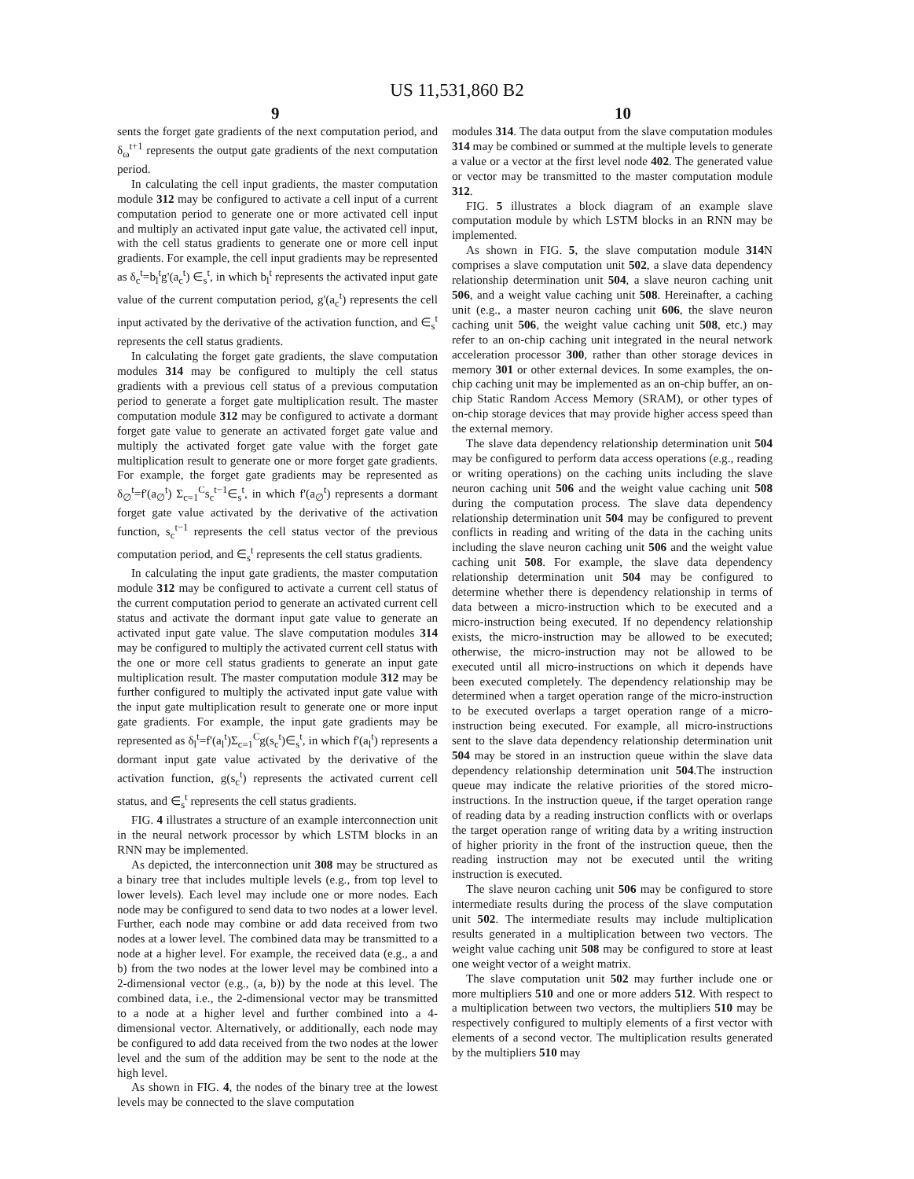US 11,531,860 B2
9 10
sents the forget gate gradients of the next computation period, and δ<sub>ω</sub><sup>t+1</sup> represents the output gate gradients of the next computation period.
In calculating the cell input gradients, the master computation module 312 may be configured to activate a cell input of a current computation period to generate one or more activated cell input and multiply an activated input gate value, the activated cell input, with the cell status gradients to generate one or more cell input gradients. For example, the cell input gradients may be represented as δ<sub>c</sub><sup>t</sup>=b<sub>l</sub><sup>t</sup>g'(a<sub>c</sub><sup>t</sup>) ∈<sub>s</sub><sup>t</sup>, in which b<sub>l</sub><sup>t</sup> represents the activated input gate value of the current computation period, g'(a<sub>c</sub><sup>t</sup>) represents the cell input activated by the derivative of the activation function, and ∈<sub>s</sub><sup>t</sup> represents the cell status gradients.
In calculating the forget gate gradients, the slave computation modules 314 may be configured to multiply the cell status gradients with a previous cell status of a previous computation period to generate a forget gate multiplication result. The master computation module 312 may be configured to activate a dormant forget gate value to generate an activated forget gate value and multiply the activated forget gate value with the forget gate multiplication result to generate one or more forget gate gradients. For example, the forget gate gradients may be represented as δ<sub>∅</sub><sup>t</sup>=f'(a<sub>∅</sub><sup>t</sup>) Σ<sub>c=1</sub><sup>C</sup>s<sub>c</sub><sup>t−1</sup>∈<sub>s</sub><sup>t</sup>, in which f'(a<sub>∅</sub><sup>t</sup>) represents a dormant forget gate value activated by the derivative of the activation function, s<sub>c</sub><sup>t−1</sup> represents the cell status vector of the previous computation period, and ∈<sub>s</sub><sup>t</sup> represents the cell status gradients.
In calculating the input gate gradients, the master computation module 312 may be configured to activate a current cell status of the current computation period to generate an activated current cell status and activate the dormant input gate value to generate an activated input gate value. The slave computation modules 314 may be configured to multiply the activated current cell status with the one or more cell status gradients to generate an input gate multiplication result. The master computation module 312 may be further configured to multiply the activated input gate value with the input gate multiplication result to generate one or more input gate gradients. For example, the input gate gradients may be represented as δ<sub>l</sub><sup>t</sup>=f'(a<sub>l</sub><sup>t</sup>)Σ<sub>c=1</sub><sup>C</sup>g(s<sub>c</sub><sup>t</sup>)∈<sub>s</sub><sup>t</sup>, in which f'(a<sub>l</sub><sup>t</sup>) represents a dormant input gate value activated by the derivative of the activation function, g(s<sub>c</sub><sup>t</sup>) represents the activated current cell status, and ∈<sub>s</sub><sup>t</sup> represents the cell status gradients.
FIG. 4 illustrates a structure of an example interconnection unit in the neural network processor by which LSTM blocks in an RNN may be implemented.
As depicted, the interconnection unit 308 may be structured as a binary tree that includes multiple levels (e.g., from top level to lower levels). Each level may include one or more nodes. Each node may be configured to send data to two nodes at a lower level. Further, each node may combine or add data received from two nodes at a lower level. The combined data may be transmitted to a node at a higher level. For example, the received data (e.g., a and b) from the two nodes at the lower level may be combined into a 2-dimensional vector (e.g., (a, b)) by the node at this level. The combined data, i.e., the 2-dimensional vector may be transmitted to a node at a higher level and further combined into a 4-dimensional vector. Alternatively, or additionally, each node may be configured to add data received from the two nodes at the lower level and the sum of the addition may be sent to the node at the high level.
As shown in FIG. 4, the nodes of the binary tree at the lowest levels may be connected to the slave computation
modules 314. The data output from the slave computation modules 314 may be combined or summed at the multiple levels to generate a value or a vector at the first level node 402. The generated value or vector may be transmitted to the master computation module 312.
FIG. 5 illustrates a block diagram of an example slave computation module by which LSTM blocks in an RNN may be implemented.
As shown in FIG. 5, the slave computation module 314 N comprises a slave computation unit 502, a slave data dependency relationship determination unit 504, a slave neuron caching unit 506, and a weight value caching unit 508. Hereinafter, a caching unit (e.g., a master neuron caching unit 606, the slave neuron caching unit 506, the weight value caching unit 508, etc.) may refer to an on-chip caching unit integrated in the neural network acceleration processor 300, rather than other storage devices in memory 301 or other external devices. In some examples, the on-chip caching unit may be implemented as an on-chip buffer, an on-chip Static Random Access Memory (SRAM), or other types of on-chip storage devices that may provide higher access speed than the external memory.
The slave data dependency relationship determination unit 504 may be configured to perform data access operations (e.g., reading or writing operations) on the caching units including the slave neuron caching unit 506 and the weight value caching unit 508 during the computation process. The slave data dependency relationship determination unit 504 may be configured to prevent conflicts in reading and writing of the data in the caching units including the slave neuron caching unit 506 and the weight value caching unit 508. For example, the slave data dependency relationship determination unit 504 may be configured to determine whether there is dependency relationship in terms of data between a micro-instruction which to be executed and a micro-instruction being executed. If no dependency relationship exists, the micro-instruction may be allowed to be executed; otherwise, the micro-instruction may not be allowed to be executed until all micro-instructions on which it depends have been executed completely. The dependency relationship may be determined when a target operation range of the micro-instruction to be executed overlaps a target operation range of a micro-instruction being executed. For example, all micro-instructions sent to the slave data dependency relationship determination unit 504 may be stored in an instruction queue within the slave data dependency relationship determination unit 504.The instruction queue may indicate the relative priorities of the stored micro-instructions. In the instruction queue, if the target operation range of reading data by a reading instruction conflicts with or overlaps the target operation range of writing data by a writing instruction of higher priority in the front of the instruction queue, then the reading instruction may not be executed until the writing instruction is executed.
The slave neuron caching unit 506 may be configured to store intermediate results during the process of the slave computation unit 502. The intermediate results may include multiplication results generated in a multiplication between two vectors. The weight value caching unit 508 may be configured to store at least one weight vector of a weight matrix.
The slave computation unit 502 may further include one or more multipliers 510 and one or more adders 512. With respect to a multiplication between two vectors, the multipliers 510 may be respectively configured to multiply elements of a first vector with elements of a second vector. The multiplication results generated by the multipliers 510 may